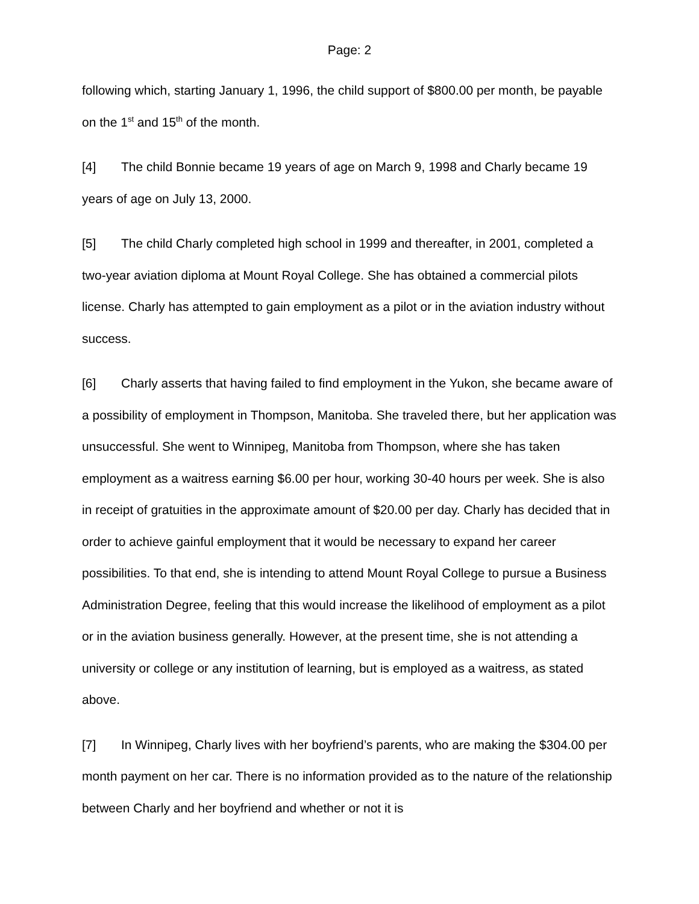Page: 2
following which, starting January 1, 1996, the child support of $800.00 per month, be payable on the 1<sup>st</sup> and 15<sup>th</sup> of the month.
[4] The child Bonnie became 19 years of age on March 9, 1998 and Charly became 19 years of age on July 13, 2000.
[5] The child Charly completed high school in 1999 and thereafter, in 2001, completed a two-year aviation diploma at Mount Royal College. She has obtained a commercial pilots license. Charly has attempted to gain employment as a pilot or in the aviation industry without success.
[6] Charly asserts that having failed to find employment in the Yukon, she became aware of a possibility of employment in Thompson, Manitoba. She traveled there, but her application was unsuccessful. She went to Winnipeg, Manitoba from Thompson, where she has taken employment as a waitress earning $6.00 per hour, working 30-40 hours per week. She is also in receipt of gratuities in the approximate amount of $20.00 per day. Charly has decided that in order to achieve gainful employment that it would be necessary to expand her career possibilities. To that end, she is intending to attend Mount Royal College to pursue a Business Administration Degree, feeling that this would increase the likelihood of employment as a pilot or in the aviation business generally. However, at the present time, she is not attending a university or college or any institution of learning, but is employed as a waitress, as stated above.
[7] In Winnipeg, Charly lives with her boyfriend’s parents, who are making the $304.00 per month payment on her car. There is no information provided as to the nature of the relationship between Charly and her boyfriend and whether or not it is